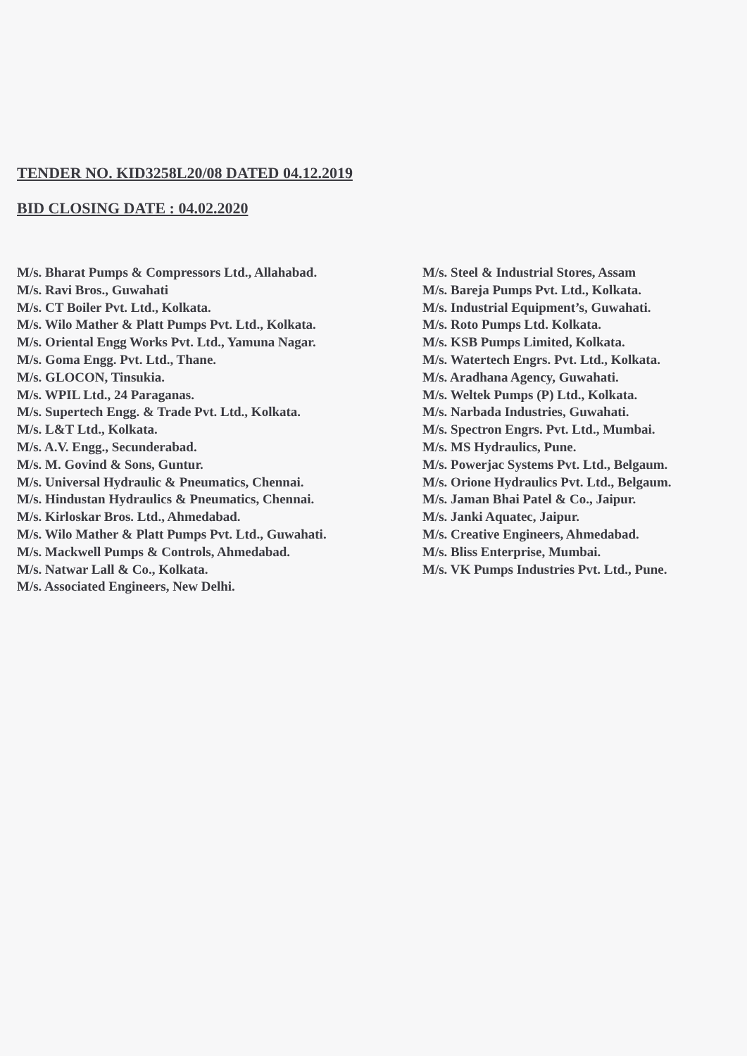TENDER NO. KID3258L20/08 DATED 04.12.2019
BID CLOSING DATE : 04.02.2020
M/s. Bharat Pumps & Compressors Ltd., Allahabad.
M/s. Ravi Bros., Guwahati
M/s. CT Boiler Pvt. Ltd., Kolkata.
M/s. Wilo Mather & Platt Pumps Pvt. Ltd., Kolkata.
M/s. Oriental Engg Works Pvt. Ltd., Yamuna Nagar.
M/s. Goma Engg. Pvt. Ltd., Thane.
M/s. GLOCON, Tinsukia.
M/s. WPIL Ltd., 24 Paraganas.
M/s. Supertech Engg. & Trade Pvt. Ltd., Kolkata.
M/s. L&T Ltd., Kolkata.
M/s. A.V. Engg., Secunderabad.
M/s. M. Govind & Sons, Guntur.
M/s. Universal Hydraulic & Pneumatics, Chennai.
M/s. Hindustan Hydraulics & Pneumatics, Chennai.
M/s. Kirloskar Bros. Ltd., Ahmedabad.
M/s. Wilo Mather & Platt Pumps Pvt. Ltd., Guwahati.
M/s. Mackwell Pumps & Controls, Ahmedabad.
M/s. Natwar Lall & Co., Kolkata.
M/s. Associated Engineers, New Delhi.
M/s. Steel & Industrial Stores, Assam
M/s. Bareja Pumps Pvt. Ltd., Kolkata.
M/s. Industrial Equipment’s, Guwahati.
M/s. Roto Pumps Ltd. Kolkata.
M/s. KSB Pumps Limited, Kolkata.
M/s. Watertech Engrs. Pvt. Ltd., Kolkata.
M/s. Aradhana Agency, Guwahati.
M/s. Weltek Pumps (P) Ltd., Kolkata.
M/s. Narbada Industries, Guwahati.
M/s. Spectron Engrs. Pvt. Ltd., Mumbai.
M/s. MS Hydraulics, Pune.
M/s. Powerjac Systems Pvt. Ltd., Belgaum.
M/s. Orione Hydraulics Pvt. Ltd., Belgaum.
M/s. Jaman Bhai Patel & Co., Jaipur.
M/s. Janki Aquatec, Jaipur.
M/s. Creative Engineers, Ahmedabad.
M/s. Bliss Enterprise, Mumbai.
M/s. VK Pumps Industries Pvt. Ltd., Pune.